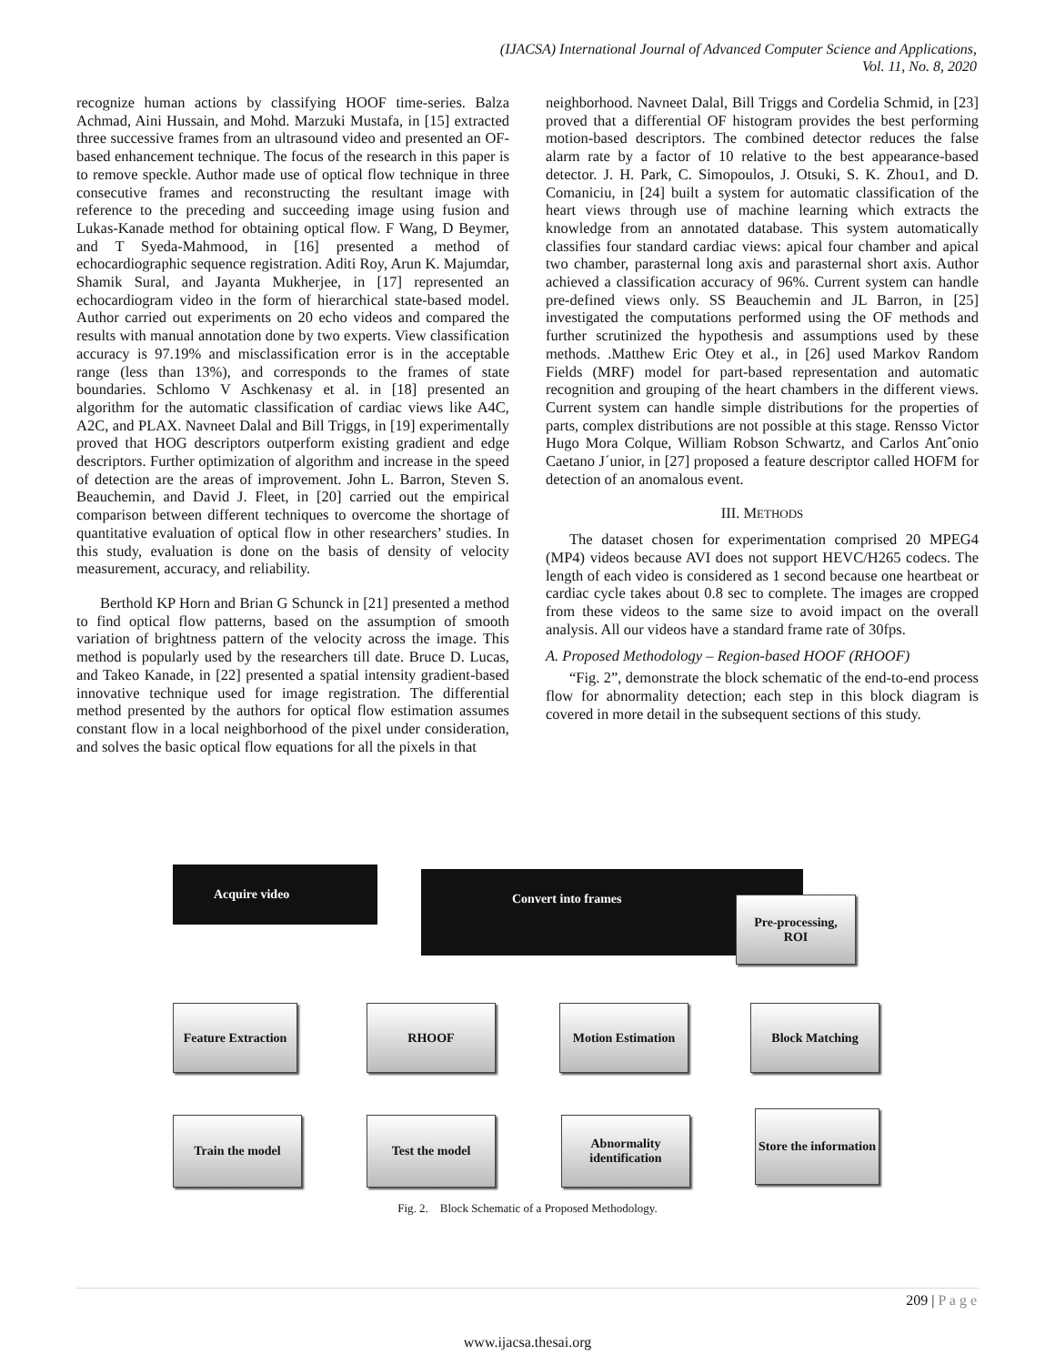(IJACSA) International Journal of Advanced Computer Science and Applications,
Vol. 11, No. 8, 2020
recognize human actions by classifying HOOF time-series. Balza Achmad, Aini Hussain, and Mohd. Marzuki Mustafa, in [15] extracted three successive frames from an ultrasound video and presented an OF-based enhancement technique. The focus of the research in this paper is to remove speckle. Author made use of optical flow technique in three consecutive frames and reconstructing the resultant image with reference to the preceding and succeeding image using fusion and Lukas-Kanade method for obtaining optical flow. F Wang, D Beymer, and T Syeda-Mahmood, in [16] presented a method of echocardiographic sequence registration. Aditi Roy, Arun K. Majumdar, Shamik Sural, and Jayanta Mukherjee, in [17] represented an echocardiogram video in the form of hierarchical state-based model. Author carried out experiments on 20 echo videos and compared the results with manual annotation done by two experts. View classification accuracy is 97.19% and misclassification error is in the acceptable range (less than 13%), and corresponds to the frames of state boundaries. Schlomo V Aschkenasy et al. in [18] presented an algorithm for the automatic classification of cardiac views like A4C, A2C, and PLAX. Navneet Dalal and Bill Triggs, in [19] experimentally proved that HOG descriptors outperform existing gradient and edge descriptors. Further optimization of algorithm and increase in the speed of detection are the areas of improvement. John L. Barron, Steven S. Beauchemin, and David J. Fleet, in [20] carried out the empirical comparison between different techniques to overcome the shortage of quantitative evaluation of optical flow in other researchers’ studies. In this study, evaluation is done on the basis of density of velocity measurement, accuracy, and reliability.
Berthold KP Horn and Brian G Schunck in [21] presented a method to find optical flow patterns, based on the assumption of smooth variation of brightness pattern of the velocity across the image. This method is popularly used by the researchers till date. Bruce D. Lucas, and Takeo Kanade, in [22] presented a spatial intensity gradient-based innovative technique used for image registration. The differential method presented by the authors for optical flow estimation assumes constant flow in a local neighborhood of the pixel under consideration, and solves the basic optical flow equations for all the pixels in that
neighborhood. Navneet Dalal, Bill Triggs and Cordelia Schmid, in [23] proved that a differential OF histogram provides the best performing motion-based descriptors. The combined detector reduces the false alarm rate by a factor of 10 relative to the best appearance-based detector. J. H. Park, C. Simopoulos, J. Otsuki, S. K. Zhou1, and D. Comaniciu, in [24] built a system for automatic classification of the heart views through use of machine learning which extracts the knowledge from an annotated database. This system automatically classifies four standard cardiac views: apical four chamber and apical two chamber, parasternal long axis and parasternal short axis. Author achieved a classification accuracy of 96%. Current system can handle pre-defined views only. SS Beauchemin and JL Barron, in [25] investigated the computations performed using the OF methods and further scrutinized the hypothesis and assumptions used by these methods. .Matthew Eric Otey et al., in [26] used Markov Random Fields (MRF) model for part-based representation and automatic recognition and grouping of the heart chambers in the different views. Current system can handle simple distributions for the properties of parts, complex distributions are not possible at this stage. Rensso Victor Hugo Mora Colque, William Robson Schwartz, and Carlos Antˆonio Caetano J´unior, in [27] proposed a feature descriptor called HOFM for detection of an anomalous event.
III. METHODS
The dataset chosen for experimentation comprised 20 MPEG4 (MP4) videos because AVI does not support HEVC/H265 codecs. The length of each video is considered as 1 second because one heartbeat or cardiac cycle takes about 0.8 sec to complete. The images are cropped from these videos to the same size to avoid impact on the overall analysis. All our videos have a standard frame rate of 30fps.
A. Proposed Methodology – Region-based HOOF (RHOOF)
“Fig. 2”, demonstrate the block schematic of the end-to-end process flow for abnormality detection; each step in this block diagram is covered in more detail in the subsequent sections of this study.
Acquire video Convert into frames
Pre-processing,
ROI
Feature Extraction
RHOOF
Motion Estimation
Block Matching
Train the model Test the model
Abnormality identification
Store the information
Fig. 2. Block Schematic of a Proposed Methodology.
209 | P a g e
www.ijacsa.thesai.org